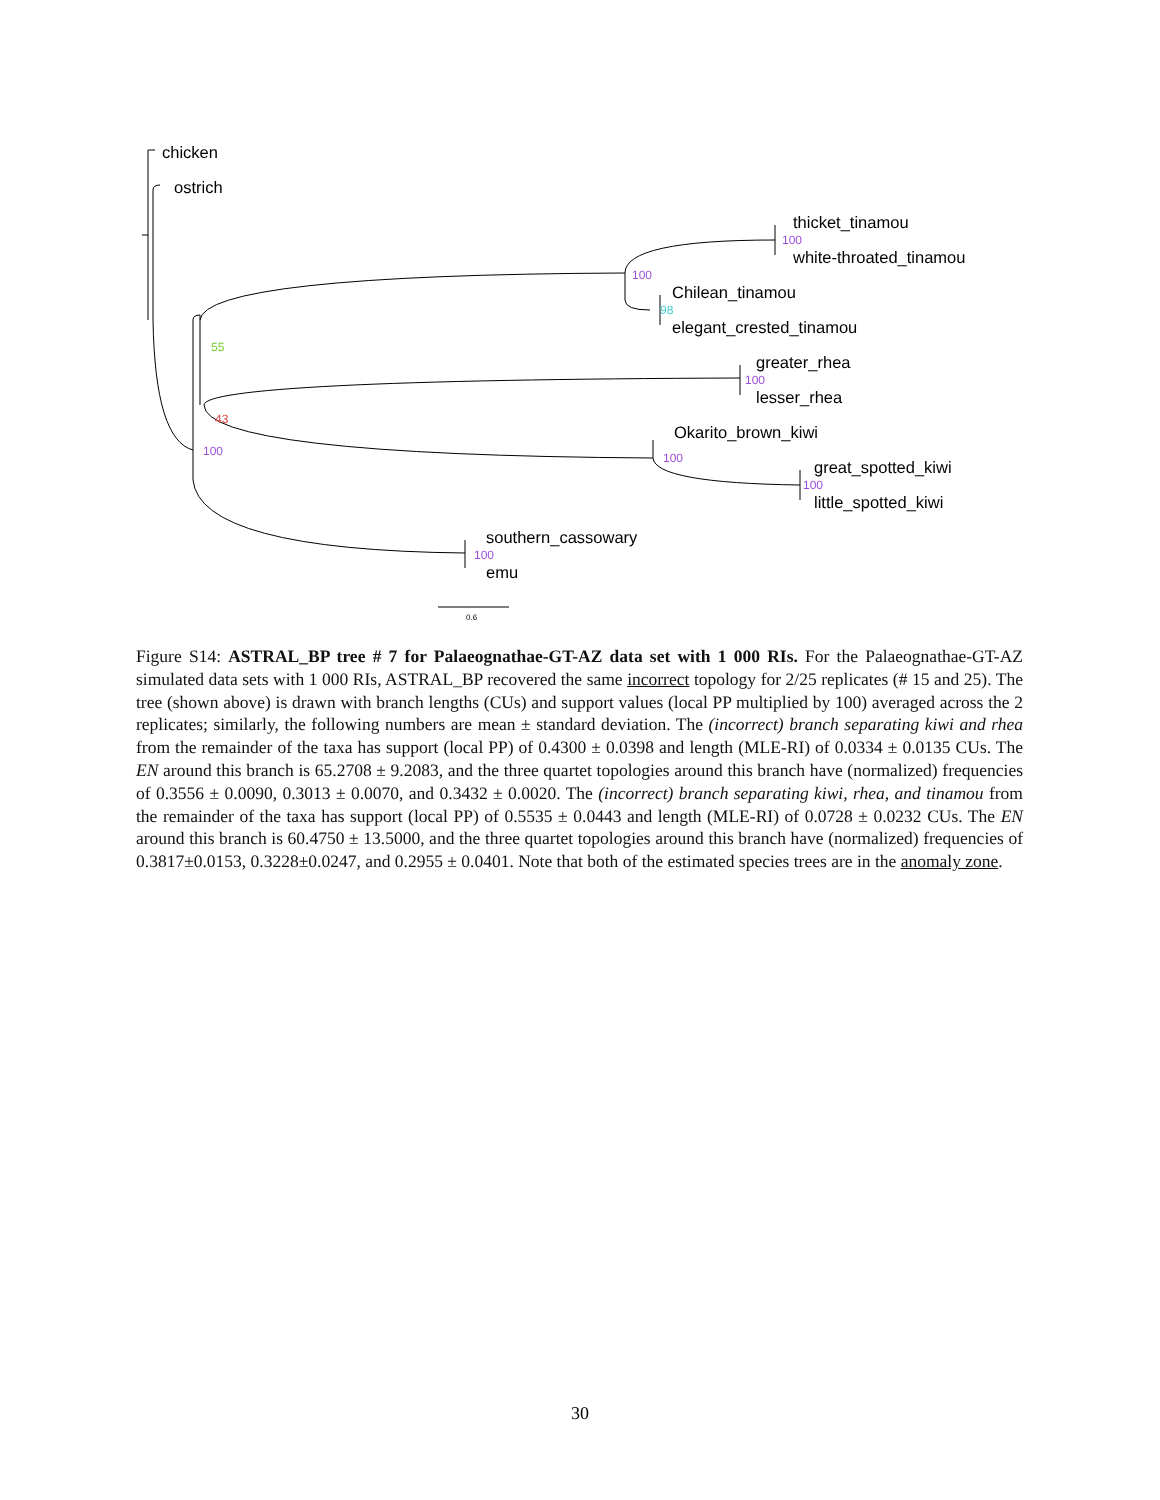chicken
ostrich
thicket_tinamou
white-throated_tinamou
Chilean_tinamou
elegant_crested_tinamou
greater_rhea
lesser_rhea
Okarito_brown_kiwi
great_spotted_kiwi
little_spotted_kiwi
southern_cassowary
emu
100
100
100
100
100
100
100
98
55
43
0.6
Figure S14: ASTRAL_BP tree # 7 for Palaeognathae-GT-AZ data set with 1 000 RIs. For the Palaeognathae-GT-AZ simulated data sets with 1 000 RIs, ASTRAL_BP recovered the same incorrect topology for 2/25 replicates (# 15 and 25). The tree (shown above) is drawn with branch lengths (CUs) and support values (local PP multiplied by 100) averaged across the 2 replicates; similarly, the following numbers are mean ± standard deviation. The (incorrect) branch separating kiwi and rhea from the remainder of the taxa has support (local PP) of 0.4300 ± 0.0398 and length (MLE-RI) of 0.0334 ± 0.0135 CUs. The EN around this branch is 65.2708 ± 9.2083, and the three quartet topologies around this branch have (normalized) frequencies of 0.3556 ± 0.0090, 0.3013 ± 0.0070, and 0.3432 ± 0.0020. The (incorrect) branch separating kiwi, rhea, and tinamou from the remainder of the taxa has support (local PP) of 0.5535 ± 0.0443 and length (MLE-RI) of 0.0728 ± 0.0232 CUs. The EN around this branch is 60.4750 ± 13.5000, and the three quartet topologies around this branch have (normalized) frequencies of 0.3817±0.0153, 0.3228±0.0247, and 0.2955 ± 0.0401. Note that both of the estimated species trees are in the anomaly zone.
30